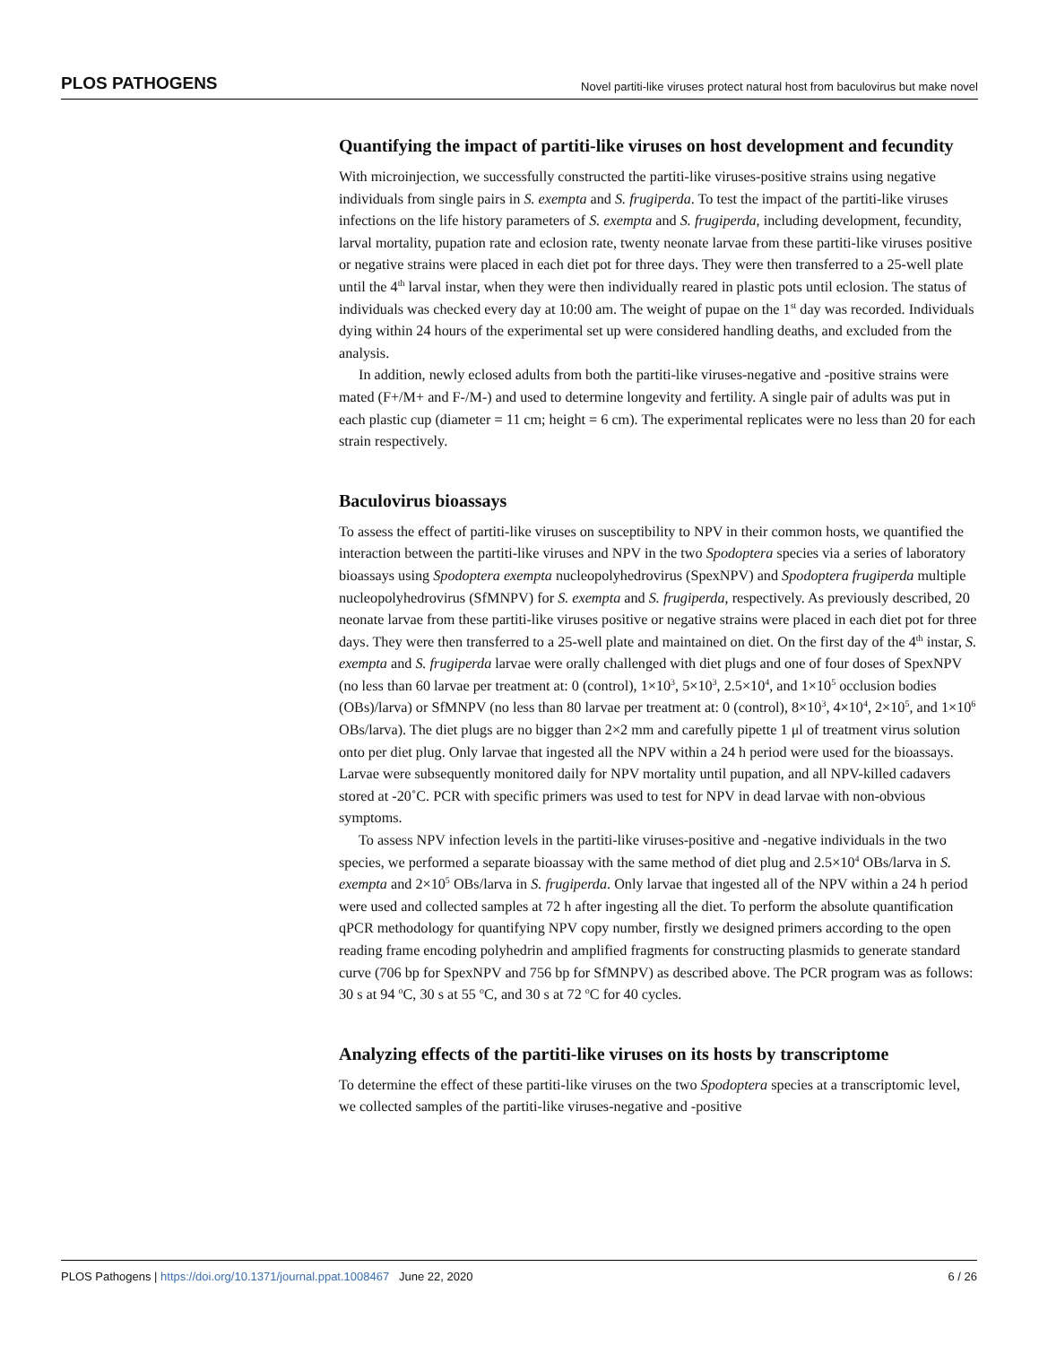PLOS PATHOGENS Novel partiti-like viruses protect natural host from baculovirus but make novel
Quantifying the impact of partiti-like viruses on host development and fecundity
With microinjection, we successfully constructed the partiti-like viruses-positive strains using negative individuals from single pairs in S. exempta and S. frugiperda. To test the impact of the partiti-like viruses infections on the life history parameters of S. exempta and S. frugiperda, including development, fecundity, larval mortality, pupation rate and eclosion rate, twenty neonate larvae from these partiti-like viruses positive or negative strains were placed in each diet pot for three days. They were then transferred to a 25-well plate until the 4<sup>th</sup> larval instar, when they were then individually reared in plastic pots until eclosion. The status of individuals was checked every day at 10:00 am. The weight of pupae on the 1<sup>st</sup> day was recorded. Individuals dying within 24 hours of the experimental set up were considered handling deaths, and excluded from the analysis.
In addition, newly eclosed adults from both the partiti-like viruses-negative and -positive strains were mated (F+/M+ and F-/M-) and used to determine longevity and fertility. A single pair of adults was put in each plastic cup (diameter = 11 cm; height = 6 cm). The experimental replicates were no less than 20 for each strain respectively.
Baculovirus bioassays
To assess the effect of partiti-like viruses on susceptibility to NPV in their common hosts, we quantified the interaction between the partiti-like viruses and NPV in the two Spodoptera species via a series of laboratory bioassays using Spodoptera exempta nucleopolyhedrovirus (SpexNPV) and Spodoptera frugiperda multiple nucleopolyhedrovirus (SfMNPV) for S. exempta and S. frugiperda, respectively. As previously described, 20 neonate larvae from these partiti-like viruses positive or negative strains were placed in each diet pot for three days. They were then transferred to a 25-well plate and maintained on diet. On the first day of the 4<sup>th</sup> instar, S. exempta and S. frugiperda larvae were orally challenged with diet plugs and one of four doses of SpexNPV (no less than 60 larvae per treatment at: 0 (control), 1×10<sup>3</sup>, 5×10<sup>3</sup>, 2.5×10<sup>4</sup>, and 1×10<sup>5</sup> occlusion bodies (OBs)/larva) or SfMNPV (no less than 80 larvae per treatment at: 0 (control), 8×10<sup>3</sup>, 4×10<sup>4</sup>, 2×10<sup>5</sup>, and 1×10<sup>6</sup> OBs/larva). The diet plugs are no bigger than 2×2 mm and carefully pipette 1 μl of treatment virus solution onto per diet plug. Only larvae that ingested all the NPV within a 24 h period were used for the bioassays. Larvae were subsequently monitored daily for NPV mortality until pupation, and all NPV-killed cadavers stored at -20˚C. PCR with specific primers was used to test for NPV in dead larvae with non-obvious symptoms.
To assess NPV infection levels in the partiti-like viruses-positive and -negative individuals in the two species, we performed a separate bioassay with the same method of diet plug and 2.5×10<sup>4</sup> OBs/larva in S. exempta and 2×10<sup>5</sup> OBs/larva in S. frugiperda. Only larvae that ingested all of the NPV within a 24 h period were used and collected samples at 72 h after ingesting all the diet. To perform the absolute quantification qPCR methodology for quantifying NPV copy number, firstly we designed primers according to the open reading frame encoding polyhedrin and amplified fragments for constructing plasmids to generate standard curve (706 bp for SpexNPV and 756 bp for SfMNPV) as described above. The PCR program was as follows: 30 s at 94 <sup>o</sup>C, 30 s at 55 <sup>o</sup>C, and 30 s at 72 <sup>o</sup>C for 40 cycles.
Analyzing effects of the partiti-like viruses on its hosts by transcriptome
To determine the effect of these partiti-like viruses on the two Spodoptera species at a transcriptomic level, we collected samples of the partiti-like viruses-negative and -positive
PLOS Pathogens | https://doi.org/10.1371/journal.ppat.1008467 June 22, 2020 6 / 26